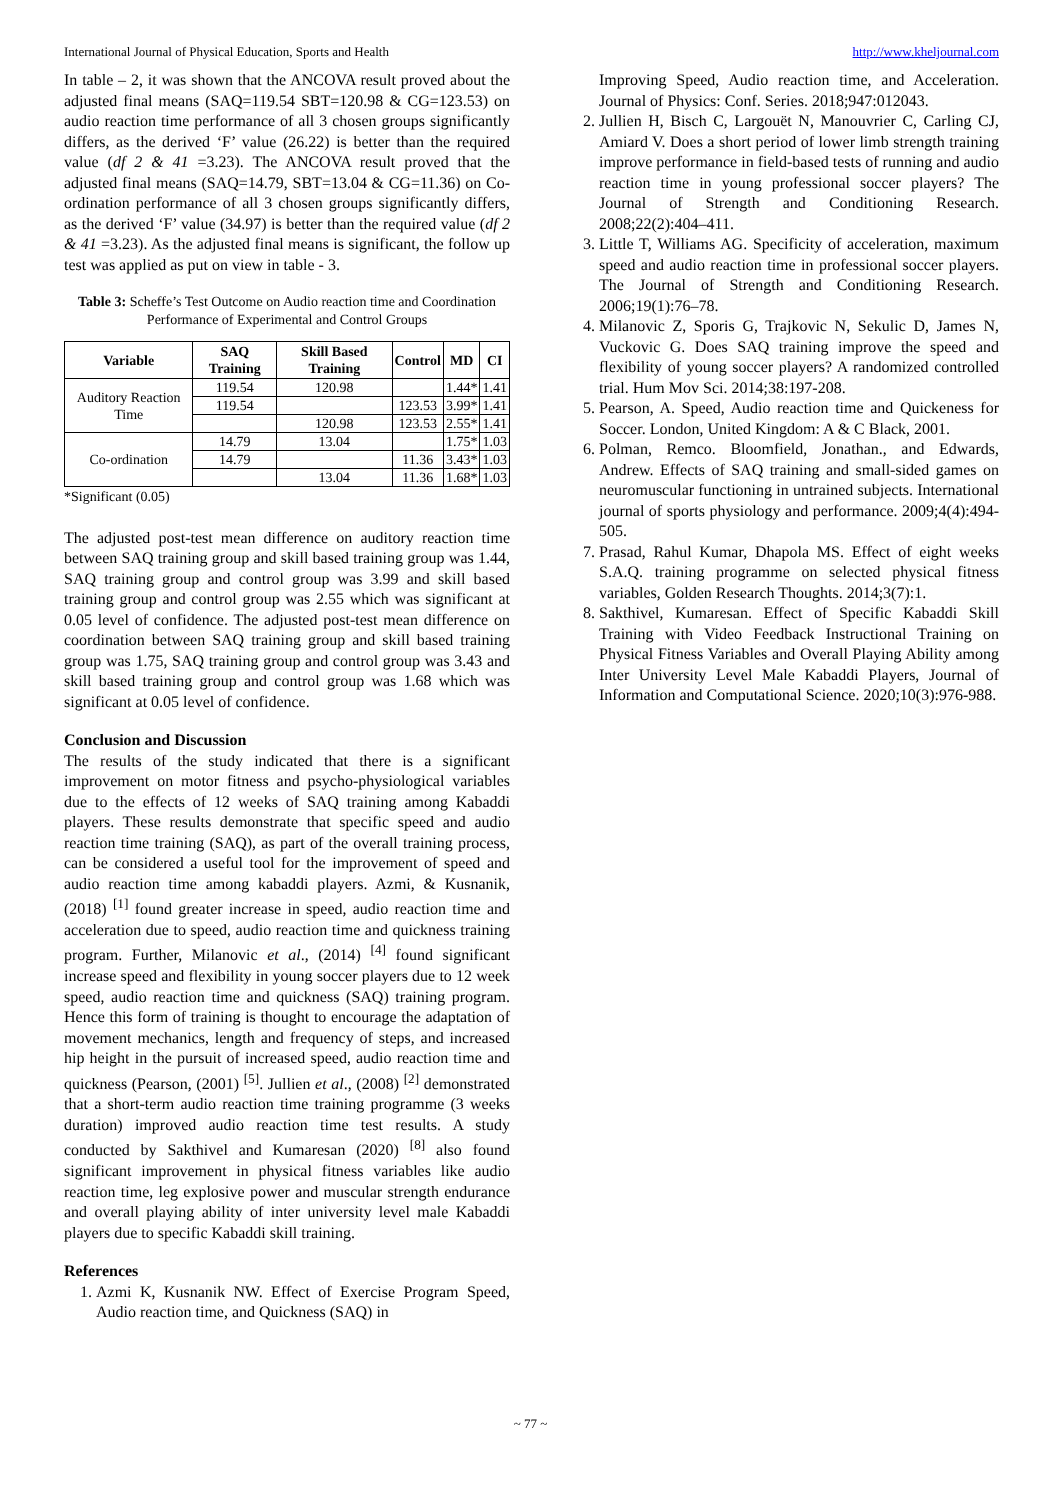International Journal of Physical Education, Sports and Health http://www.kheljournal.com
In table – 2, it was shown that the ANCOVA result proved about the adjusted final means (SAQ=119.54 SBT=120.98 & CG=123.53) on audio reaction time performance of all 3 chosen groups significantly differs, as the derived ‘F’ value (26.22) is better than the required value (df 2 & 41 =3.23). The ANCOVA result proved that the adjusted final means (SAQ=14.79, SBT=13.04 & CG=11.36) on Co-ordination performance of all 3 chosen groups significantly differs, as the derived ‘F’ value (34.97) is better than the required value (df 2 & 41 =3.23). As the adjusted final means is significant, the follow up test was applied as put on view in table - 3.
Table 3: Scheffe’s Test Outcome on Audio reaction time and Coordination Performance of Experimental and Control Groups
| Variable | SAQ Training | Skill Based Training | Control | MD | CI |
| --- | --- | --- | --- | --- | --- |
| Auditory Reaction Time | 119.54 | 120.98 | | 1.44* | 1.41 |
| | 119.54 | | 123.53 | 3.99* | 1.41 |
| | | 120.98 | 123.53 | 2.55* | 1.41 |
| Co-ordination | 14.79 | 13.04 | | 1.75* | 1.03 |
| | 14.79 | | 11.36 | 3.43* | 1.03 |
| | | 13.04 | 11.36 | 1.68* | 1.03 |
*Significant (0.05)
The adjusted post-test mean difference on auditory reaction time between SAQ training group and skill based training group was 1.44, SAQ training group and control group was 3.99 and skill based training group and control group was 2.55 which was significant at 0.05 level of confidence. The adjusted post-test mean difference on coordination between SAQ training group and skill based training group was 1.75, SAQ training group and control group was 3.43 and skill based training group and control group was 1.68 which was significant at 0.05 level of confidence.
Conclusion and Discussion
The results of the study indicated that there is a significant improvement on motor fitness and psycho-physiological variables due to the effects of 12 weeks of SAQ training among Kabaddi players. These results demonstrate that specific speed and audio reaction time training (SAQ), as part of the overall training process, can be considered a useful tool for the improvement of speed and audio reaction time among kabaddi players. Azmi, & Kusnanik, (2018) <sup>[1]</sup> found greater increase in speed, audio reaction time and acceleration due to speed, audio reaction time and quickness training program. Further, Milanovic et al., (2014) <sup>[4]</sup> found significant increase speed and flexibility in young soccer players due to 12 week speed, audio reaction time and quickness (SAQ) training program. Hence this form of training is thought to encourage the adaptation of movement mechanics, length and frequency of steps, and increased hip height in the pursuit of increased speed, audio reaction time and quickness (Pearson, (2001) <sup>[5]</sup>. Jullien et al., (2008) <sup>[2]</sup> demonstrated that a short-term audio reaction time training programme (3 weeks duration) improved audio reaction time test results. A study conducted by Sakthivel and Kumaresan (2020) <sup>[8]</sup> also found significant improvement in physical fitness variables like audio reaction time, leg explosive power and muscular strength endurance and overall playing ability of inter university level male Kabaddi players due to specific Kabaddi skill training.
References
1. Azmi K, Kusnanik NW. Effect of Exercise Program Speed, Audio reaction time, and Quickness (SAQ) in
Improving Speed, Audio reaction time, and Acceleration. Journal of Physics: Conf. Series. 2018;947:012043.
2. Jullien H, Bisch C, Largouët N, Manouvrier C, Carling CJ, Amiard V. Does a short period of lower limb strength training improve performance in field-based tests of running and audio reaction time in young professional soccer players? The Journal of Strength and Conditioning Research. 2008;22(2):404–411.
3. Little T, Williams AG. Specificity of acceleration, maximum speed and audio reaction time in professional soccer players. The Journal of Strength and Conditioning Research. 2006;19(1):76–78.
4. Milanovic Z, Sporis G, Trajkovic N, Sekulic D, James N, Vuckovic G. Does SAQ training improve the speed and flexibility of young soccer players? A randomized controlled trial. Hum Mov Sci. 2014;38:197-208.
5. Pearson, A. Speed, Audio reaction time and Quickeness for Soccer. London, United Kingdom: A & C Black, 2001.
6. Polman, Remco. Bloomfield, Jonathan., and Edwards, Andrew. Effects of SAQ training and small-sided games on neuromuscular functioning in untrained subjects. International journal of sports physiology and performance. 2009;4(4):494-505.
7. Prasad, Rahul Kumar, Dhapola MS. Effect of eight weeks S.A.Q. training programme on selected physical fitness variables, Golden Research Thoughts. 2014;3(7):1.
8. Sakthivel, Kumaresan. Effect of Specific Kabaddi Skill Training with Video Feedback Instructional Training on Physical Fitness Variables and Overall Playing Ability among Inter University Level Male Kabaddi Players, Journal of Information and Computational Science. 2020;10(3):976-988.
~ 77 ~